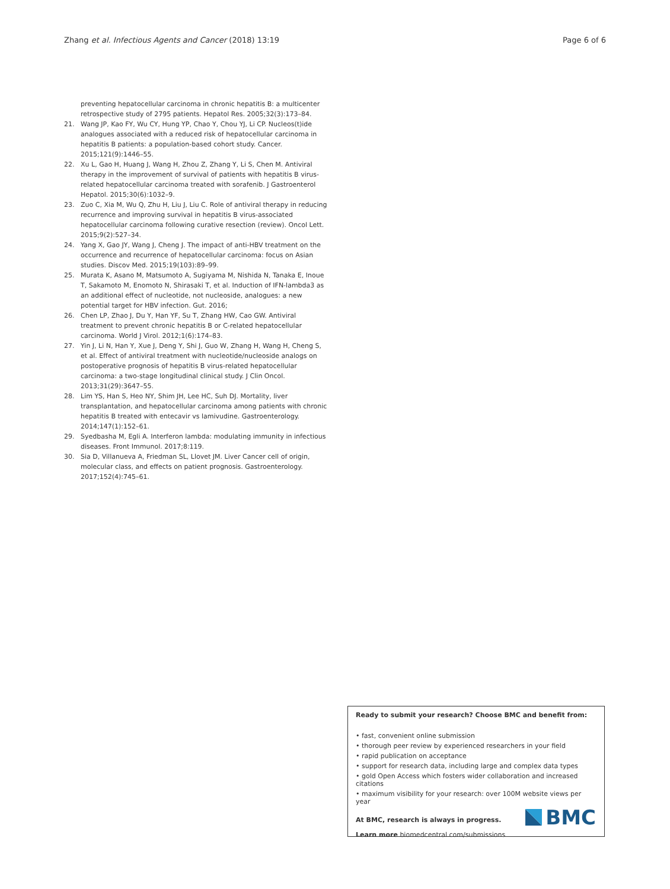Zhang et al. Infectious Agents and Cancer (2018) 13:19 Page 6 of 6
preventing hepatocellular carcinoma in chronic hepatitis B: a multicenter retrospective study of 2795 patients. Hepatol Res. 2005;32(3):173–84.
21. Wang JP, Kao FY, Wu CY, Hung YP, Chao Y, Chou YJ, Li CP. Nucleos(t)ide analogues associated with a reduced risk of hepatocellular carcinoma in hepatitis B patients: a population-based cohort study. Cancer. 2015;121(9):1446–55.
22. Xu L, Gao H, Huang J, Wang H, Zhou Z, Zhang Y, Li S, Chen M. Antiviral therapy in the improvement of survival of patients with hepatitis B virus-related hepatocellular carcinoma treated with sorafenib. J Gastroenterol Hepatol. 2015;30(6):1032–9.
23. Zuo C, Xia M, Wu Q, Zhu H, Liu J, Liu C. Role of antiviral therapy in reducing recurrence and improving survival in hepatitis B virus-associated hepatocellular carcinoma following curative resection (review). Oncol Lett. 2015;9(2):527–34.
24. Yang X, Gao JY, Wang J, Cheng J. The impact of anti-HBV treatment on the occurrence and recurrence of hepatocellular carcinoma: focus on Asian studies. Discov Med. 2015;19(103):89–99.
25. Murata K, Asano M, Matsumoto A, Sugiyama M, Nishida N, Tanaka E, Inoue T, Sakamoto M, Enomoto N, Shirasaki T, et al. Induction of IFN-lambda3 as an additional effect of nucleotide, not nucleoside, analogues: a new potential target for HBV infection. Gut. 2016;
26. Chen LP, Zhao J, Du Y, Han YF, Su T, Zhang HW, Cao GW. Antiviral treatment to prevent chronic hepatitis B or C-related hepatocellular carcinoma. World J Virol. 2012;1(6):174–83.
27. Yin J, Li N, Han Y, Xue J, Deng Y, Shi J, Guo W, Zhang H, Wang H, Cheng S, et al. Effect of antiviral treatment with nucleotide/nucleoside analogs on postoperative prognosis of hepatitis B virus-related hepatocellular carcinoma: a two-stage longitudinal clinical study. J Clin Oncol. 2013;31(29):3647–55.
28. Lim YS, Han S, Heo NY, Shim JH, Lee HC, Suh DJ. Mortality, liver transplantation, and hepatocellular carcinoma among patients with chronic hepatitis B treated with entecavir vs lamivudine. Gastroenterology. 2014;147(1):152–61.
29. Syedbasha M, Egli A. Interferon lambda: modulating immunity in infectious diseases. Front Immunol. 2017;8:119.
30. Sia D, Villanueva A, Friedman SL, Llovet JM. Liver Cancer cell of origin, molecular class, and effects on patient prognosis. Gastroenterology. 2017;152(4):745–61.
Ready to submit your research? Choose BMC and benefit from:
• fast, convenient online submission
• thorough peer review by experienced researchers in your field
• rapid publication on acceptance
• support for research data, including large and complex data types
• gold Open Access which fosters wider collaboration and increased citations
• maximum visibility for your research: over 100M website views per year
At BMC, research is always in progress.
Learn more biomedcentral.com/submissions
BMC